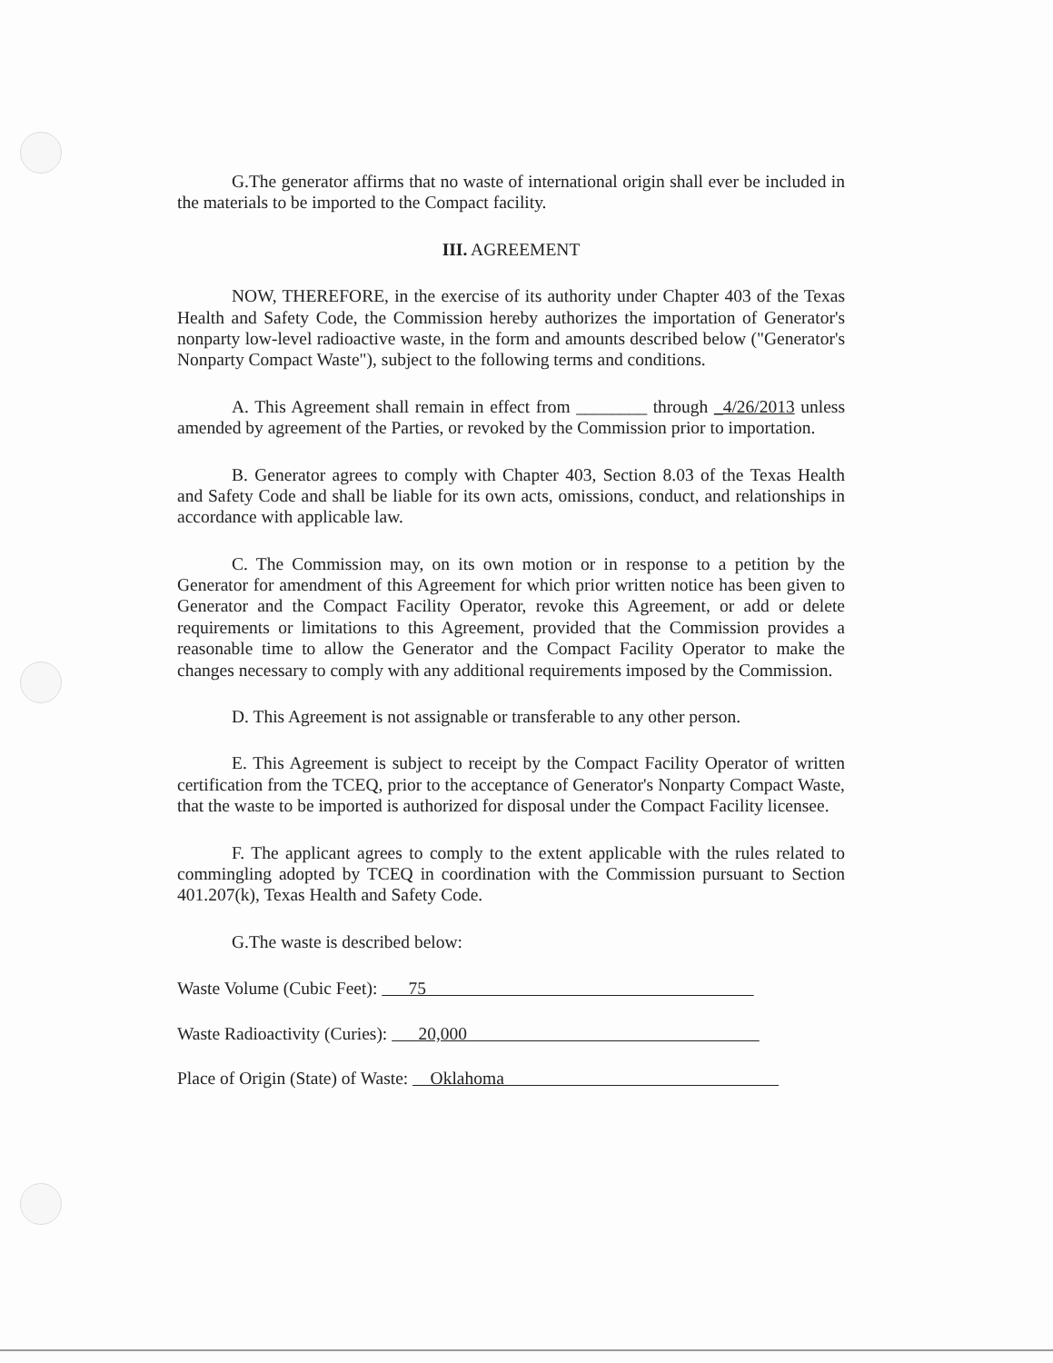G.The generator affirms that no waste of international origin shall ever be included in the materials to be imported to the Compact facility.
III. AGREEMENT
NOW, THEREFORE, in the exercise of its authority under Chapter 403 of the Texas Health and Safety Code, the Commission hereby authorizes the importation of Generator's nonparty low-level radioactive waste, in the form and amounts described below ("Generator's Nonparty Compact Waste"), subject to the following terms and conditions.
A. This Agreement shall remain in effect from ________ through _4/26/2013 unless amended by agreement of the Parties, or revoked by the Commission prior to importation.
B. Generator agrees to comply with Chapter 403, Section 8.03 of the Texas Health and Safety Code and shall be liable for its own acts, omissions, conduct, and relationships in accordance with applicable law.
C. The Commission may, on its own motion or in response to a petition by the Generator for amendment of this Agreement for which prior written notice has been given to Generator and the Compact Facility Operator, revoke this Agreement, or add or delete requirements or limitations to this Agreement, provided that the Commission provides a reasonable time to allow the Generator and the Compact Facility Operator to make the changes necessary to comply with any additional requirements imposed by the Commission.
D. This Agreement is not assignable or transferable to any other person.
E. This Agreement is subject to receipt by the Compact Facility Operator of written certification from the TCEQ, prior to the acceptance of Generator's Nonparty Compact Waste, that the waste to be imported is authorized for disposal under the Compact Facility licensee.
F. The applicant agrees to comply to the extent applicable with the rules related to commingling adopted by TCEQ in coordination with the Commission pursuant to Section 401.207(k), Texas Health and Safety Code.
G.The waste is described below:
Waste Volume (Cubic Feet): 75
Waste Radioactivity (Curies): 20,000
Place of Origin (State) of Waste: Oklahoma